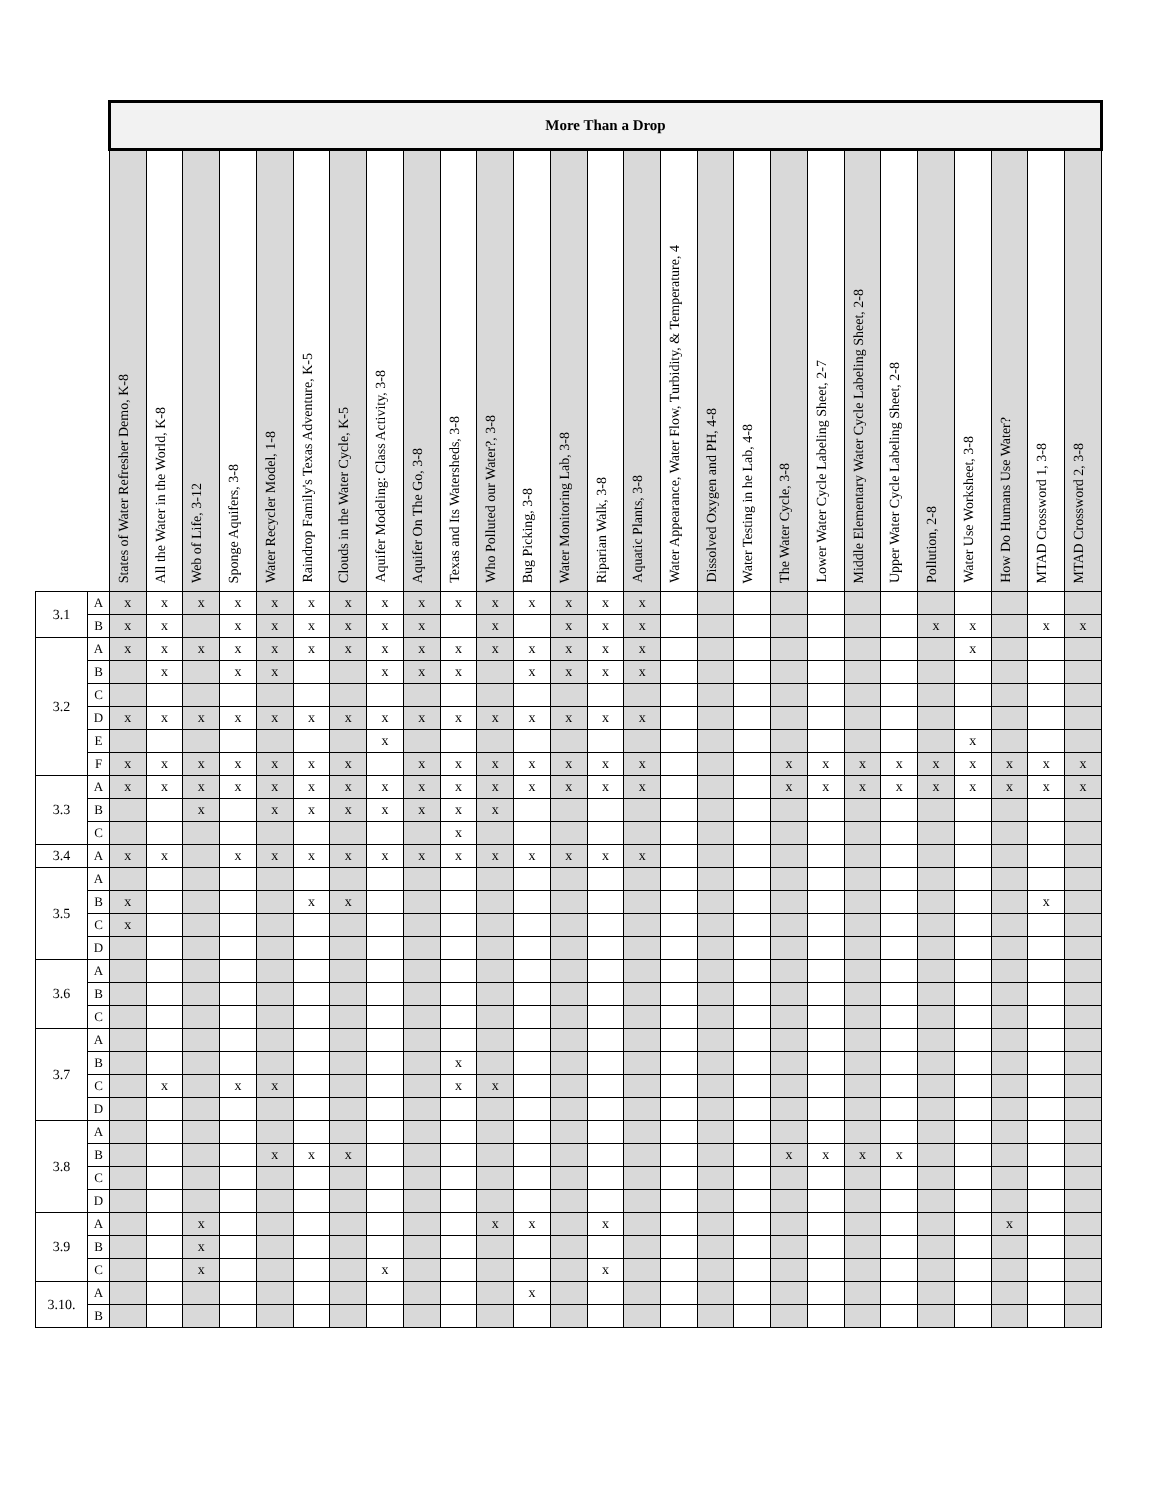| | | More Than a Drop | | | | | | | | | | | | | | | | | | | | | | | | | | |
| --- | --- | --- | --- | --- | --- | --- | --- | --- | --- | --- | --- | --- | --- | --- | --- | --- | --- | --- | --- | --- | --- | --- | --- | --- | --- | --- | --- | --- |
| | | States of Water Refresher Demo, K-8 | All the Water in the World, K-8 | Web of Life, 3-12 | Sponge Aquifers, 3-8 | Water Recycler Model, 1-8 | Raindrop Family's Texas Adventure, K-5 | Clouds in the Water Cycle, K-5 | Aquifer Modeling: Class Activity, 3-8 | Aquifer On The Go, 3-8 | Texas and Its Watersheds, 3-8 | Who Polluted our Water?, 3-8 | Bug Picking, 3-8 | Water Monitoring Lab, 3-8 | Riparian Walk, 3-8 | Aquatic Plants, 3-8 | Water Appearance, Water Flow, Turbidity, & Temperature, 4 | Dissolved Oxygen and PH, 4-8 | Water Testing in he Lab, 4-8 | The Water Cycle, 3-8 | Lower Water Cycle Labeling Sheet, 2-7 | Middle Elementary Water Cycle Labeling Sheet, 2-8 | Upper Water Cycle Labeling Sheet, 2-8 | Pollution, 2-8 | Water Use Worksheet, 3-8 | How Do Humans Use Water? | MTAD Crossword 1, 3-8 | MTAD Crossword 2, 3-8 |
| 3.1 | A | x | x | x | x | x | x | x | x | x | x | x | x | x | x | x | | | | | | | | | | | | |
| | B | x | x | | x | x | x | x | x | x | | x | | x | x | x | | | | | | | | x | x | | x | x |
| 3.2 | A | x | x | x | x | x | x | x | x | x | x | x | x | x | x | x | | | | | | | | | x | | | |
| | B | | x | | x | x | | | x | x | x | | x | x | x | x | | | | | | | | | | | | |
| | C | | | | | | | | | | | | | | | | | | | | | | | | | | | |
| | D | x | x | x | x | x | x | x | x | x | x | x | x | x | x | x | | | | | | | | | | | | |
| | E | | | | | | | | x | | | | | | | | | | | | | | | | x | | | |
| | F | x | x | x | x | x | x | x | | x | x | x | x | x | x | x | | | | x | x | x | x | x | x | x | x | x |
| 3.3 | A | x | x | x | x | x | x | x | x | x | x | x | x | x | x | x | | | | x | x | x | x | x | x | x | x | x |
| | B | | | x | | x | x | x | x | x | x | x | | | | | | | | | | | | | | | | |
| | C | | | | | | | | | | x | | | | | | | | | | | | | | | | | |
| 3.4 | A | x | x | | x | x | x | x | x | x | x | x | x | x | x | x | | | | | | | | | | | | |
| 3.5 | A | | | | | | | | | | | | | | | | | | | | | | | | | | | |
| | B | x | | | | | x | x | | | | | | | | | | | | | | | | | | | x | |
| | C | x | | | | | | | | | | | | | | | | | | | | | | | | | | |
| | D | | | | | | | | | | | | | | | | | | | | | | | | | | | |
| 3.6 | A | | | | | | | | | | | | | | | | | | | | | | | | | | | |
| | B | | | | | | | | | | | | | | | | | | | | | | | | | | | |
| | C | | | | | | | | | | | | | | | | | | | | | | | | | | | |
| 3.7 | A | | | | | | | | | | | | | | | | | | | | | | | | | | | |
| | B | | | | | | | | | | x | | | | | | | | | | | | | | | | | |
| | C | | x | | x | x | | | | | x | x | | | | | | | | | | | | | | | | |
| | D | | | | | | | | | | | | | | | | | | | | | | | | | | | |
| 3.8 | A | | | | | | | | | | | | | | | | | | | | | | | | | | | |
| | B | | | | | x | x | x | | | | | | | | | | | | x | x | x | x | | | | | |
| | C | | | | | | | | | | | | | | | | | | | | | | | | | | | |
| | D | | | | | | | | | | | | | | | | | | | | | | | | | | | |
| 3.9 | A | | | x | | | | | | | | x | x | | x | | | | | | | | | | | x | | |
| | B | | | x | | | | | | | | | | | | | | | | | | | | | | | | |
| | C | | | x | | | | | x | | | | | | x | | | | | | | | | | | | | |
| 3.10. | A | | | | | | | | | | | | x | | | | | | | | | | | | | | | |
| | B | | | | | | | | | | | | | | | | | | | | | | | | | | | |